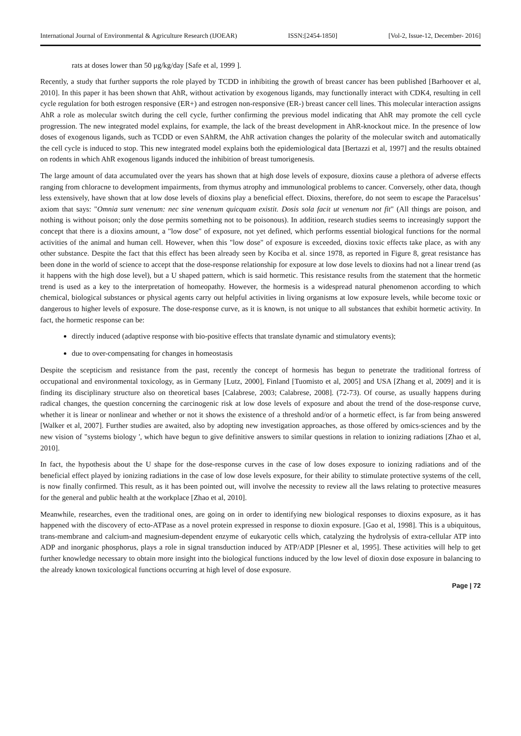International Journal of Environmental & Agriculture Research (IJOEAR) ISSN:[2454-1850] [Vol-2, Issue-12, December- 2016]
rats at doses lower than 50 μg/kg/day [Safe et al, 1999 ].
Recently, a study that further supports the role played by TCDD in inhibiting the growth of breast cancer has been published [Barhoover et al, 2010]. In this paper it has been shown that AhR, without activation by exogenous ligands, may functionally interact with CDK4, resulting in cell cycle regulation for both estrogen responsive (ER+) and estrogen non-responsive (ER-) breast cancer cell lines. This molecular interaction assigns AhR a role as molecular switch during the cell cycle, further confirming the previous model indicating that AhR may promote the cell cycle progression. The new integrated model explains, for example, the lack of the breast development in AhR-knockout mice. In the presence of low doses of exogenous ligands, such as TCDD or even SAhRM, the AhR activation changes the polarity of the molecular switch and automatically the cell cycle is induced to stop. This new integrated model explains both the epidemiological data [Bertazzi et al, 1997] and the results obtained on rodents in which AhR exogenous ligands induced the inhibition of breast tumorigenesis.
The large amount of data accumulated over the years has shown that at high dose levels of exposure, dioxins cause a plethora of adverse effects ranging from chloracne to development impairments, from thymus atrophy and immunological problems to cancer. Conversely, other data, though less extensively, have shown that at low dose levels of dioxins play a beneficial effect. Dioxins, therefore, do not seem to escape the Paracelsus’ axiom that says: "Omnia sunt venenum: nec sine venenum quicquam existit. Dosis sola facit ut venenum not fit" (All things are poison, and nothing is without poison; only the dose permits something not to be poisonous). In addition, research studies seems to increasingly support the concept that there is a dioxins amount, a "low dose" of exposure, not yet defined, which performs essential biological functions for the normal activities of the animal and human cell. However, when this "low dose" of exposure is exceeded, dioxins toxic effects take place, as with any other substance. Despite the fact that this effect has been already seen by Kociba et al. since 1978, as reported in Figure 8, great resistance has been done in the world of science to accept that the dose-response relationship for exposure at low dose levels to dioxins had not a linear trend (as it happens with the high dose level), but a U shaped pattern, which is said hormetic. This resistance results from the statement that the hormetic trend is used as a key to the interpretation of homeopathy. However, the hormesis is a widespread natural phenomenon according to which chemical, biological substances or physical agents carry out helpful activities in living organisms at low exposure levels, while become toxic or dangerous to higher levels of exposure. The dose-response curve, as it is known, is not unique to all substances that exhibit hormetic activity. In fact, the hormetic response can be:
directly induced (adaptive response with bio-positive effects that translate dynamic and stimulatory events);
due to over-compensating for changes in homeostasis
Despite the scepticism and resistance from the past, recently the concept of hormesis has begun to penetrate the traditional fortress of occupational and environmental toxicology, as in Germany [Lutz, 2000], Finland [Tuomisto et al, 2005] and USA [Zhang et al, 2009] and it is finding its disciplinary structure also on theoretical bases [Calabrese, 2003; Calabrese, 2008]. (72-73). Of course, as usually happens during radical changes, the question concerning the carcinogenic risk at low dose levels of exposure and about the trend of the dose-response curve, whether it is linear or nonlinear and whether or not it shows the existence of a threshold and/or of a hormetic effect, is far from being answered [Walker et al, 2007]. Further studies are awaited, also by adopting new investigation approaches, as those offered by omics-sciences and by the new vision of "systems biology ', which have begun to give definitive answers to similar questions in relation to ionizing radiations [Zhao et al, 2010].
In fact, the hypothesis about the U shape for the dose-response curves in the case of low doses exposure to ionizing radiations and of the beneficial effect played by ionizing radiations in the case of low dose levels exposure, for their ability to stimulate protective systems of the cell, is now finally confirmed. This result, as it has been pointed out, will involve the necessity to review all the laws relating to protective measures for the general and public health at the workplace [Zhao et al, 2010].
Meanwhile, researches, even the traditional ones, are going on in order to identifying new biological responses to dioxins exposure, as it has happened with the discovery of ecto-ATPase as a novel protein expressed in response to dioxin exposure. [Gao et al, 1998]. This is a ubiquitous, trans-membrane and calcium-and magnesium-dependent enzyme of eukaryotic cells which, catalyzing the hydrolysis of extra-cellular ATP into ADP and inorganic phosphorus, plays a role in signal transduction induced by ATP/ADP [Plesner et al, 1995]. These activities will help to get further knowledge necessary to obtain more insight into the biological functions induced by the low level of dioxin dose exposure in balancing to the already known toxicological functions occurring at high level of dose exposure.
Page | 72